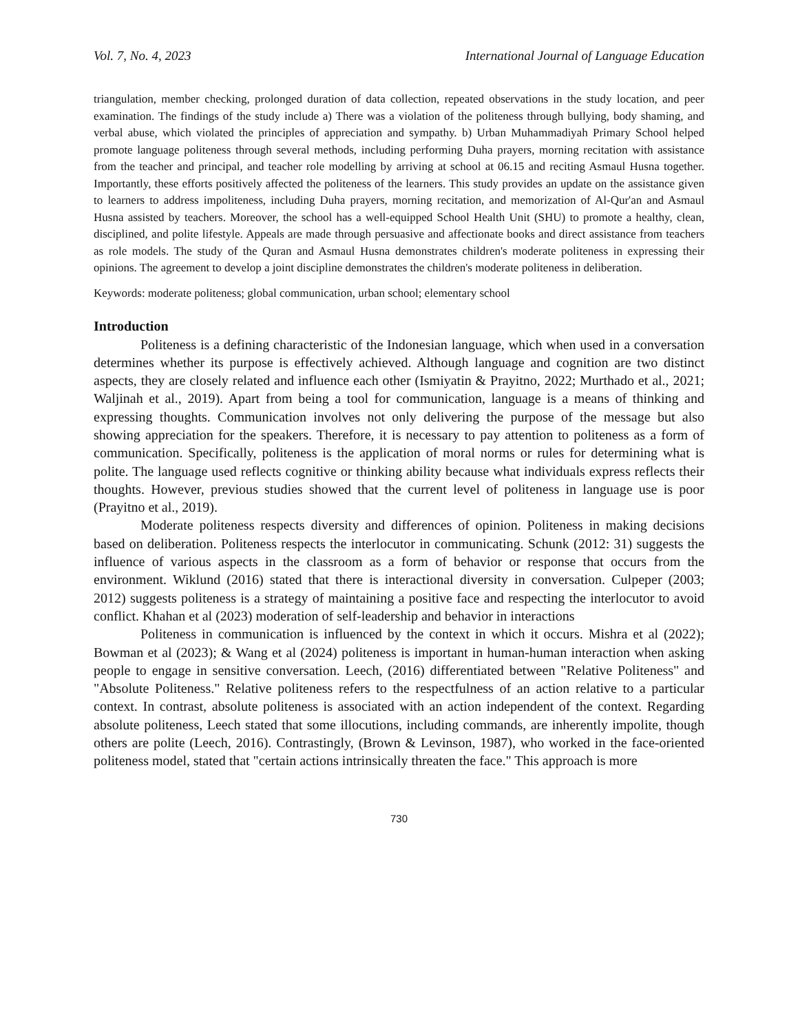Vol. 7, No. 4, 2023 International Journal of Language Education
triangulation, member checking, prolonged duration of data collection, repeated observations in the study location, and peer examination. The findings of the study include a) There was a violation of the politeness through bullying, body shaming, and verbal abuse, which violated the principles of appreciation and sympathy. b) Urban Muhammadiyah Primary School helped promote language politeness through several methods, including performing Duha prayers, morning recitation with assistance from the teacher and principal, and teacher role modelling by arriving at school at 06.15 and reciting Asmaul Husna together. Importantly, these efforts positively affected the politeness of the learners. This study provides an update on the assistance given to learners to address impoliteness, including Duha prayers, morning recitation, and memorization of Al-Qur'an and Asmaul Husna assisted by teachers. Moreover, the school has a well-equipped School Health Unit (SHU) to promote a healthy, clean, disciplined, and polite lifestyle. Appeals are made through persuasive and affectionate books and direct assistance from teachers as role models. The study of the Quran and Asmaul Husna demonstrates children's moderate politeness in expressing their opinions. The agreement to develop a joint discipline demonstrates the children's moderate politeness in deliberation.
Keywords: moderate politeness; global communication, urban school; elementary school
Introduction
Politeness is a defining characteristic of the Indonesian language, which when used in a conversation determines whether its purpose is effectively achieved. Although language and cognition are two distinct aspects, they are closely related and influence each other (Ismiyatin & Prayitno, 2022; Murthado et al., 2021; Waljinah et al., 2019). Apart from being a tool for communication, language is a means of thinking and expressing thoughts. Communication involves not only delivering the purpose of the message but also showing appreciation for the speakers. Therefore, it is necessary to pay attention to politeness as a form of communication. Specifically, politeness is the application of moral norms or rules for determining what is polite. The language used reflects cognitive or thinking ability because what individuals express reflects their thoughts. However, previous studies showed that the current level of politeness in language use is poor (Prayitno et al., 2019).
Moderate politeness respects diversity and differences of opinion. Politeness in making decisions based on deliberation. Politeness respects the interlocutor in communicating. Schunk (2012: 31) suggests the influence of various aspects in the classroom as a form of behavior or response that occurs from the environment. Wiklund (2016) stated that there is interactional diversity in conversation. Culpeper (2003; 2012) suggests politeness is a strategy of maintaining a positive face and respecting the interlocutor to avoid conflict. Khahan et al (2023) moderation of self-leadership and behavior in interactions
Politeness in communication is influenced by the context in which it occurs. Mishra et al (2022); Bowman et al (2023); & Wang et al (2024) politeness is important in human-human interaction when asking people to engage in sensitive conversation. Leech, (2016) differentiated between "Relative Politeness" and "Absolute Politeness." Relative politeness refers to the respectfulness of an action relative to a particular context. In contrast, absolute politeness is associated with an action independent of the context. Regarding absolute politeness, Leech stated that some illocutions, including commands, are inherently impolite, though others are polite (Leech, 2016). Contrastingly, (Brown & Levinson, 1987), who worked in the face-oriented politeness model, stated that "certain actions intrinsically threaten the face." This approach is more
730